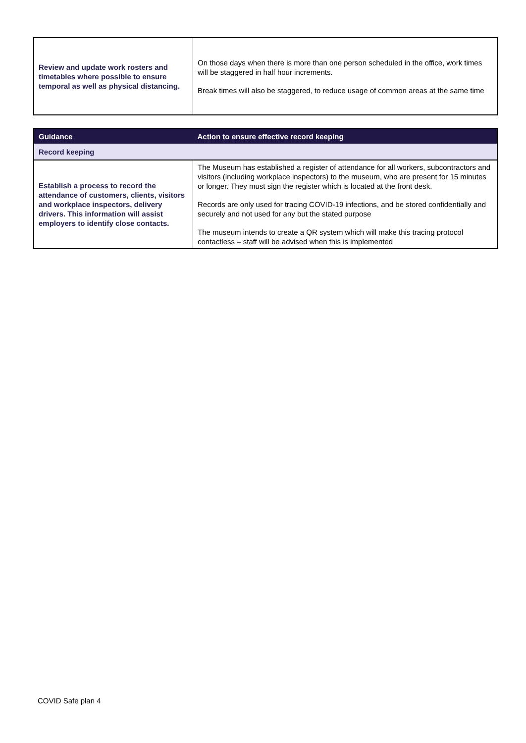| Review and update work rosters and timetables where possible to ensure temporal as well as physical distancing. | On those days when there is more than one person scheduled in the office, work times will be staggered in half hour increments. Break times will also be staggered, to reduce usage of common areas at the same time |
| Guidance | Action to ensure effective record keeping |
| --- | --- |
| Record keeping | |
| Establish a process to record the attendance of customers, clients, visitors and workplace inspectors, delivery drivers. This information will assist employers to identify close contacts. | The Museum has established a register of attendance for all workers, subcontractors and visitors (including workplace inspectors) to the museum, who are present for 15 minutes or longer. They must sign the register which is located at the front desk. Records are only used for tracing COVID-19 infections, and be stored confidentially and securely and not used for any but the stated purpose The museum intends to create a QR system which will make this tracing protocol contactless – staff will be advised when this is implemented |
COVID Safe plan 4